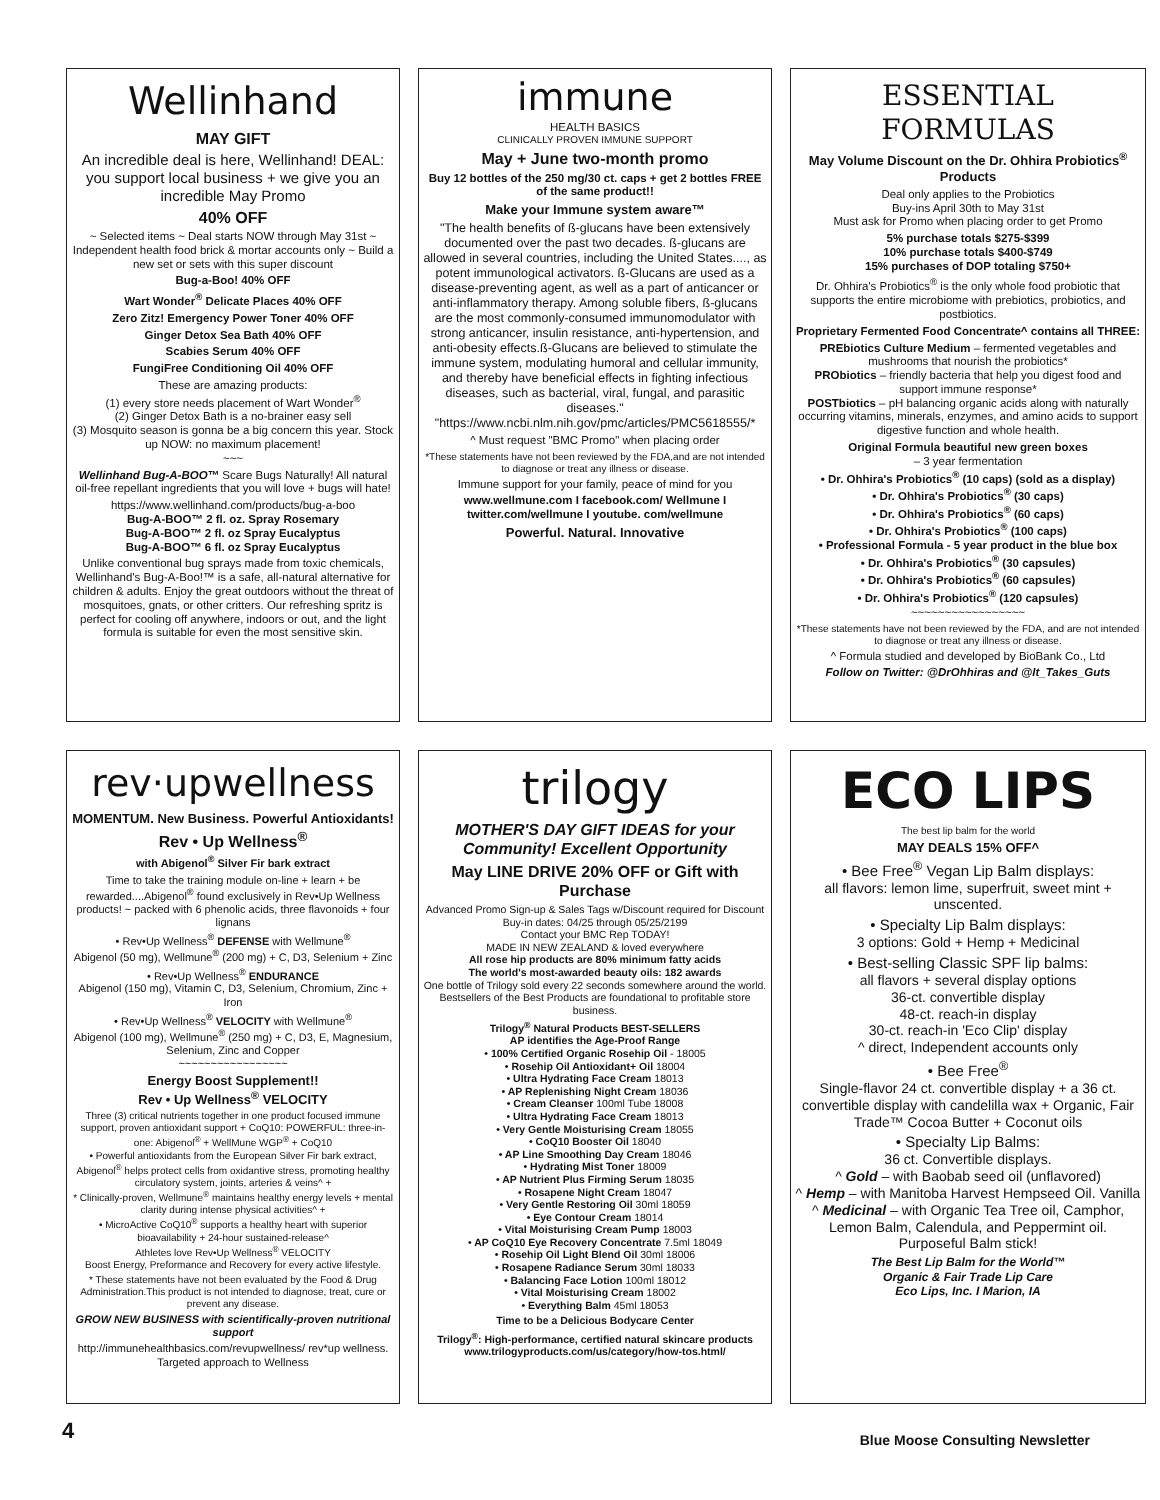Wellinhand
MAY GIFT
An incredible deal is here, Wellinhand! DEAL: you support local business + we give you an incredible May Promo
40% OFF
~ Selected items ~ Deal starts NOW through May 31st ~ Independent health food brick & mortar accounts only ~ Build a new set or sets with this super discount
Bug-a-Boo! 40% OFF
Wart Wonder<sup>®</sup> Delicate Places 40% OFF
Zero Zitz! Emergency Power Toner 40% OFF
Ginger Detox Sea Bath 40% OFF
Scabies Serum 40% OFF
FungiFree Conditioning Oil 40% OFF
These are amazing products:
(1) every store needs placement of Wart Wonder<sup>®</sup>
(2) Ginger Detox Bath is a no-brainer easy sell
(3) Mosquito season is gonna be a big concern this year. Stock up NOW: no maximum placement!
~~~
Wellinhand Bug-A-BOO™ Scare Bugs Naturally! All natural oil-free repellant ingredients that you will love + bugs will hate!
https://www.wellinhand.com/products/bug-a-boo
Bug-A-BOO™ 2 fl. oz. Spray Rosemary
Bug-A-BOO™ 2 fl. oz Spray Eucalyptus
Bug-A-BOO™ 6 fl. oz Spray Eucalyptus
Unlike conventional bug sprays made from toxic chemicals, Wellinhand's Bug-A-Boo!™ is a safe, all-natural alternative for children & adults. Enjoy the great outdoors without the threat of mosquitoes, gnats, or other critters. Our refreshing spritz is perfect for cooling off anywhere, indoors or out, and the light formula is suitable for even the most sensitive skin.
immune
HEALTH BASICS
CLINICALLY PROVEN IMMUNE SUPPORT
May + June two-month promo
Buy 12 bottles of the 250 mg/30 ct. caps + get 2 bottles FREE of the same product!!
Make your Immune system aware™
"The health benefits of ß-glucans have been extensively documented over the past two decades. ß-glucans are allowed in several countries, including the United States...., as potent immunological activators. ß-Glucans are used as a disease-preventing agent, as well as a part of anticancer or anti-inflammatory therapy. Among soluble fibers, ß-glucans are the most commonly-consumed immunomodulator with strong anticancer, insulin resistance, anti-hypertension, and anti-obesity effects.ß-Glucans are believed to stimulate the immune system, modulating humoral and cellular immunity, and thereby have beneficial effects in fighting infectious diseases, such as bacterial, viral, fungal, and parasitic diseases." "https://www.ncbi.nlm.nih.gov/pmc/articles/PMC5618555/*
^ Must request "BMC Promo" when placing order
*These statements have not been reviewed by the FDA,and are not intended to diagnose or treat any illness or disease.
Immune support for your family, peace of mind for you
www.wellmune.com I facebook.com/ Wellmune I twitter.com/wellmune I youtube. com/wellmune
Powerful. Natural. Innovative
ESSENTIAL FORMULAS
May Volume Discount on the Dr. Ohhira Probiotics<sup>®</sup> Products
Deal only applies to the Probiotics
Buy-ins April 30th to May 31st
Must ask for Promo when placing order to get Promo
5% purchase totals $275-$399
10% purchase totals $400-$749
15% purchases of DOP totaling $750+
Dr. Ohhira's Probiotics<sup>®</sup> is the only whole food probiotic that supports the entire microbiome with prebiotics, probiotics, and postbiotics.
Proprietary Fermented Food Concentrate^ contains all THREE:
PREbiotics Culture Medium – fermented vegetables and mushrooms that nourish the probiotics*
PRObiotics – friendly bacteria that help you digest food and support immune response*
POSTbiotics – pH balancing organic acids along with naturally occurring vitamins, minerals, enzymes, and amino acids to support digestive function and whole health.
Original Formula beautiful new green boxes
– 3 year fermentation
• Dr. Ohhira's Probiotics<sup>®</sup> (10 caps) (sold as a display)
• Dr. Ohhira's Probiotics<sup>®</sup> (30 caps)
• Dr. Ohhira's Probiotics<sup>®</sup> (60 caps)
• Dr. Ohhira's Probiotics<sup>®</sup> (100 caps)
• Professional Formula - 5 year product in the blue box
• Dr. Ohhira's Probiotics<sup>®</sup> (30 capsules)
• Dr. Ohhira's Probiotics<sup>®</sup> (60 capsules)
• Dr. Ohhira's Probiotics<sup>®</sup> (120 capsules)
~~~~~~~~~~~~~~~~~
*These statements have not been reviewed by the FDA, and are not intended to diagnose or treat any illness or disease.
^ Formula studied and developed by BioBank Co., Ltd
Follow on Twitter: @DrOhhiras and @It_Takes_Guts
rev·upwellness
MOMENTUM. New Business. Powerful Antioxidants!
Rev • Up Wellness<sup>®</sup>
with Abigenol<sup>®</sup> Silver Fir bark extract
Time to take the training module on-line + learn + be rewarded....Abigenol<sup>®</sup> found exclusively in Rev•Up Wellness products! ~ packed with 6 phenolic acids, three flavonoids + four lignans
• Rev•Up Wellness<sup>®</sup> DEFENSE with Wellmune<sup>®</sup>
Abigenol (50 mg), Wellmune<sup>®</sup> (200 mg) + C, D3, Selenium + Zinc
• Rev•Up Wellness<sup>®</sup> ENDURANCE
Abigenol (150 mg), Vitamin C, D3, Selenium, Chromium, Zinc + Iron
• Rev•Up Wellness<sup>®</sup> VELOCITY with Wellmune<sup>®</sup>
Abigenol (100 mg), Wellmune<sup>®</sup> (250 mg) + C, D3, E, Magnesium, Selenium, Zinc and Copper
~~~~~~~~~~~~~~~~~
Energy Boost Supplement!!
Rev • Up Wellness<sup>®</sup> VELOCITY
Three (3) critical nutrients together in one product focused immune support, proven antioxidant support + CoQ10: POWERFUL: three-in-one: Abigenol<sup>®</sup> + WellMune WGP<sup>®</sup> + CoQ10
• Powerful antioxidants from the European Silver Fir bark extract, Abigenol<sup>®</sup> helps protect cells from oxidantive stress, promoting healthy circulatory system, joints, arteries & veins^ +
* Clinically-proven, Wellmune<sup>®</sup> maintains healthy energy levels + mental clarity during intense physical activities^ +
• MicroActive CoQ10<sup>®</sup> supports a healthy heart with superior bioavailability + 24-hour sustained-release^
Athletes love Rev•Up Wellness<sup>®</sup> VELOCITY
Boost Energy, Preformance and Recovery for every active lifestyle.
* These statements have not been evaluated by the Food & Drug Administration.This product is not intended to diagnose, treat, cure or prevent any disease.
GROW NEW BUSINESS with scientifically-proven nutritional support
http://immunehealthbasics.com/revupwellness/ rev*up wellness. Targeted approach to Wellness
trilogy
MOTHER'S DAY GIFT IDEAS for your Community! Excellent Opportunity
May LINE DRIVE 20% OFF or Gift with Purchase
Advanced Promo Sign-up & Sales Tags w/Discount required for Discount Buy-in dates: 04/25 through 05/25/2199
Contact your BMC Rep TODAY!
MADE IN NEW ZEALAND & loved everywhere
All rose hip products are 80% minimum fatty acids
The world's most-awarded beauty oils: 182 awards
One bottle of Trilogy sold every 22 seconds somewhere around the world. Bestsellers of the Best Products are foundational to profitable store business.
Trilogy<sup>®</sup> Natural Products BEST-SELLERS
AP identifies the Age-Proof Range
• 100% Certified Organic Rosehip Oil - 18005
• Rosehip Oil Antioxidant+ Oil 18004
• Ultra Hydrating Face Cream 18013
• AP Replenishing Night Cream 18036
• Cream Cleanser 100ml Tube 18008
• Ultra Hydrating Face Cream 18013
• Very Gentle Moisturising Cream 18055
• CoQ10 Booster Oil 18040
• AP Line Smoothing Day Cream 18046
• Hydrating Mist Toner 18009
• AP Nutrient Plus Firming Serum 18035
• Rosapene Night Cream 18047
• Very Gentle Restoring Oil 30ml 18059
• Eye Contour Cream 18014
• Vital Moisturising Cream Pump 18003
• AP CoQ10 Eye Recovery Concentrate 7.5ml 18049
• Rosehip Oil Light Blend Oil 30ml 18006
• Rosapene Radiance Serum 30ml 18033
• Balancing Face Lotion 100ml 18012
• Vital Moisturising Cream 18002
• Everything Balm 45ml 18053
Time to be a Delicious Bodycare Center
Trilogy<sup>®</sup>: High-performance, certified natural skincare products
www.trilogyproducts.com/us/category/how-tos.html/
ECO LIPS
The best lip balm for the world
MAY DEALS 15% OFF^
• Bee Free<sup>®</sup> Vegan Lip Balm displays:
all flavors: lemon lime, superfruit, sweet mint + unscented.
• Specialty Lip Balm displays:
3 options: Gold + Hemp + Medicinal
• Best-selling Classic SPF lip balms:
all flavors + several display options
36-ct. convertible display
48-ct. reach-in display
30-ct. reach-in 'Eco Clip' display
^ direct, Independent accounts only
• Bee Free<sup>®</sup>
Single-flavor 24 ct. convertible display + a 36 ct. convertible display with candelilla wax + Organic, Fair Trade™ Cocoa Butter + Coconut oils
• Specialty Lip Balms:
36 ct. Convertible displays.
^ Gold – with Baobab seed oil (unflavored)
^ Hemp – with Manitoba Harvest Hempseed Oil. Vanilla
^ Medicinal – with Organic Tea Tree oil, Camphor, Lemon Balm, Calendula, and Peppermint oil. Purposeful Balm stick!
The Best Lip Balm for the World™
Organic & Fair Trade Lip Care
Eco Lips, Inc. I Marion, IA
4 Blue Moose Consulting Newsletter